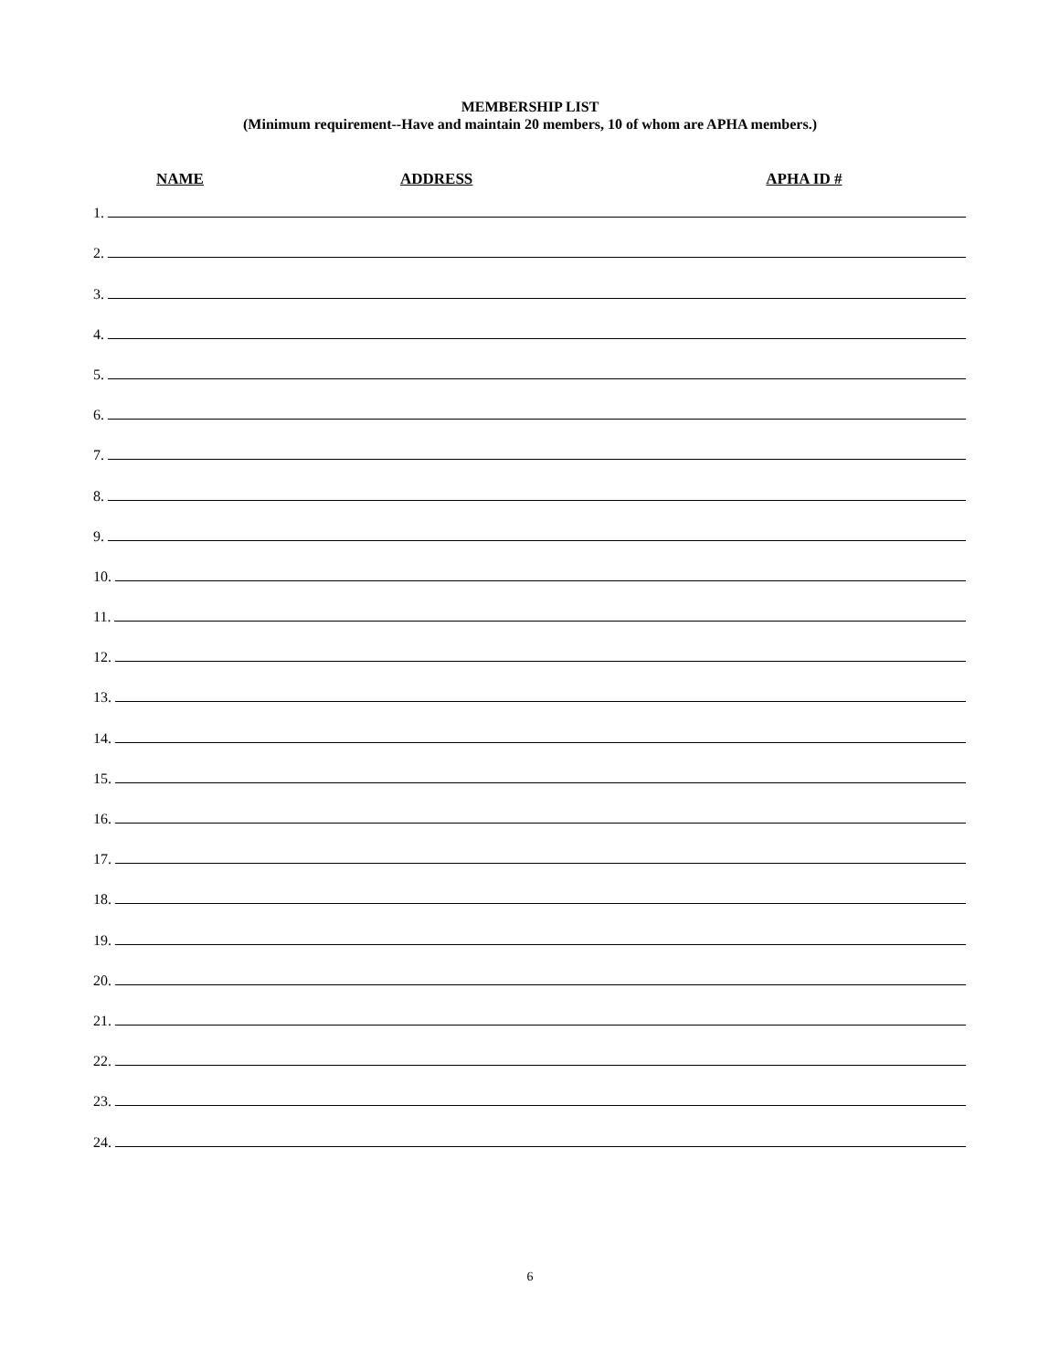MEMBERSHIP LIST
(Minimum requirement--Have and maintain 20 members, 10 of whom are APHA members.)
NAME ADDRESS APHA ID #
1.
2.
3.
4.
5.
6.
7.
8.
9.
10.
11.
12.
13.
14.
15.
16.
17.
18.
19.
20.
21.
22.
23.
24.
6